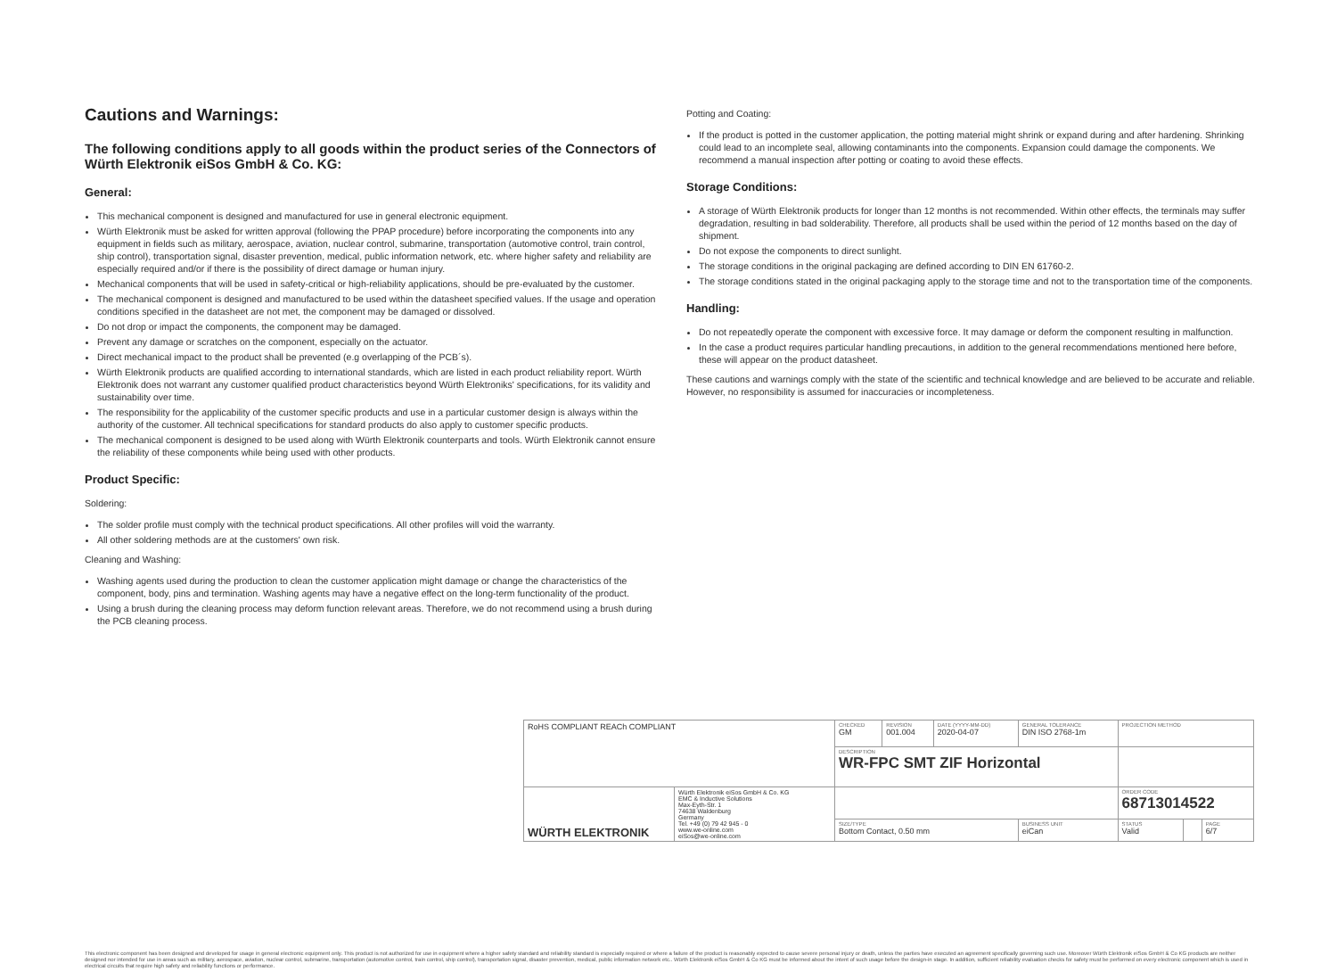Cautions and Warnings:
The following conditions apply to all goods within the product series of the Connectors of Würth Elektronik eiSos GmbH & Co. KG:
General:
This mechanical component is designed and manufactured for use in general electronic equipment.
Würth Elektronik must be asked for written approval (following the PPAP procedure) before incorporating the components into any equipment in fields such as military, aerospace, aviation, nuclear control, submarine, transportation (automotive control, train control, ship control), transportation signal, disaster prevention, medical, public information network, etc. where higher safety and reliability are especially required and/or if there is the possibility of direct damage or human injury.
Mechanical components that will be used in safety-critical or high-reliability applications, should be pre-evaluated by the customer.
The mechanical component is designed and manufactured to be used within the datasheet specified values. If the usage and operation conditions specified in the datasheet are not met, the component may be damaged or dissolved.
Do not drop or impact the components, the component may be damaged.
Prevent any damage or scratches on the component, especially on the actuator.
Direct mechanical impact to the product shall be prevented (e.g overlapping of the PCB´s).
Würth Elektronik products are qualified according to international standards, which are listed in each product reliability report. Würth Elektronik does not warrant any customer qualified product characteristics beyond Würth Elektroniks' specifications, for its validity and sustainability over time.
The responsibility for the applicability of the customer specific products and use in a particular customer design is always within the authority of the customer. All technical specifications for standard products do also apply to customer specific products.
The mechanical component is designed to be used along with Würth Elektronik counterparts and tools. Würth Elektronik cannot ensure the reliability of these components while being used with other products.
Product Specific:
Soldering:
The solder profile must comply with the technical product specifications. All other profiles will void the warranty.
All other soldering methods are at the customers' own risk.
Cleaning and Washing:
Washing agents used during the production to clean the customer application might damage or change the characteristics of the component, body, pins and termination. Washing agents may have a negative effect on the long-term functionality of the product.
Using a brush during the cleaning process may deform function relevant areas. Therefore, we do not recommend using a brush during the PCB cleaning process.
Potting and Coating:
If the product is potted in the customer application, the potting material might shrink or expand during and after hardening. Shrinking could lead to an incomplete seal, allowing contaminants into the components. Expansion could damage the components. We recommend a manual inspection after potting or coating to avoid these effects.
Storage Conditions:
A storage of Würth Elektronik products for longer than 12 months is not recommended. Within other effects, the terminals may suffer degradation, resulting in bad solderability. Therefore, all products shall be used within the period of 12 months based on the day of shipment.
Do not expose the components to direct sunlight.
The storage conditions in the original packaging are defined according to DIN EN 61760-2.
The storage conditions stated in the original packaging apply to the storage time and not to the transportation time of the components.
Handling:
Do not repeatedly operate the component with excessive force. It may damage or deform the component resulting in malfunction.
In the case a product requires particular handling precautions, in addition to the general recommendations mentioned here before, these will appear on the product datasheet.
These cautions and warnings comply with the state of the scientific and technical knowledge and are believed to be accurate and reliable. However, no responsibility is assumed for inaccuracies or incompleteness.
| RoHS COMPLIANT REACh COMPLIANT | | CHECKED GM | REVISION 001.004 | DATE (YYYY-MM-DD) 2020-04-07 | GENERAL TOLERANCE DIN ISO 2768-1m | PROJECTION METHOD | | |
| | | DESCRIPTION WR-FPC SMT ZIF Horizontal | | | | | | |
| WÜRTH ELEKTRONIK | Würth Elektronik eiSos GmbH & Co. KG EMC & Inductive Solutions Max-Eyth-Str. 1 74638 Waldenburg Germany Tel. +49 (0) 79 42 945 - 0 www.we-online.com eiSos@we-online.com | | | | | ORDER CODE 68713014522 | | |
| | | SIZE/TYPE Bottom Contact, 0.50 mm | | | BUSINESS UNIT eiCan | STATUS Valid | | PAGE 6/7 |
This electronic component has been designed and developed for usage in general electronic equipment only. This product is not authorized for use in equipment where a higher safety standard and reliability standard is especially required or where a failure of the product is reasonably expected to cause severe personal injury or death, unless the parties have executed an agreement specifically governing such use. Moreover Würth Elektronik eiSos GmbH & Co KG products are neither designed nor intended for use in areas such as military, aerospace, aviation, nuclear control, submarine, transportation (automotive control, train control, ship control), transportation signal, disaster prevention, medical, public information network etc.. Würth Elektronik eiSos GmbH & Co KG must be informed about the intent of such usage before the design-in stage. In addition, sufficient reliability evaluation checks for safety must be performed on every electronic component which is used in electrical circuits that require high safety and reliability functions or performance.